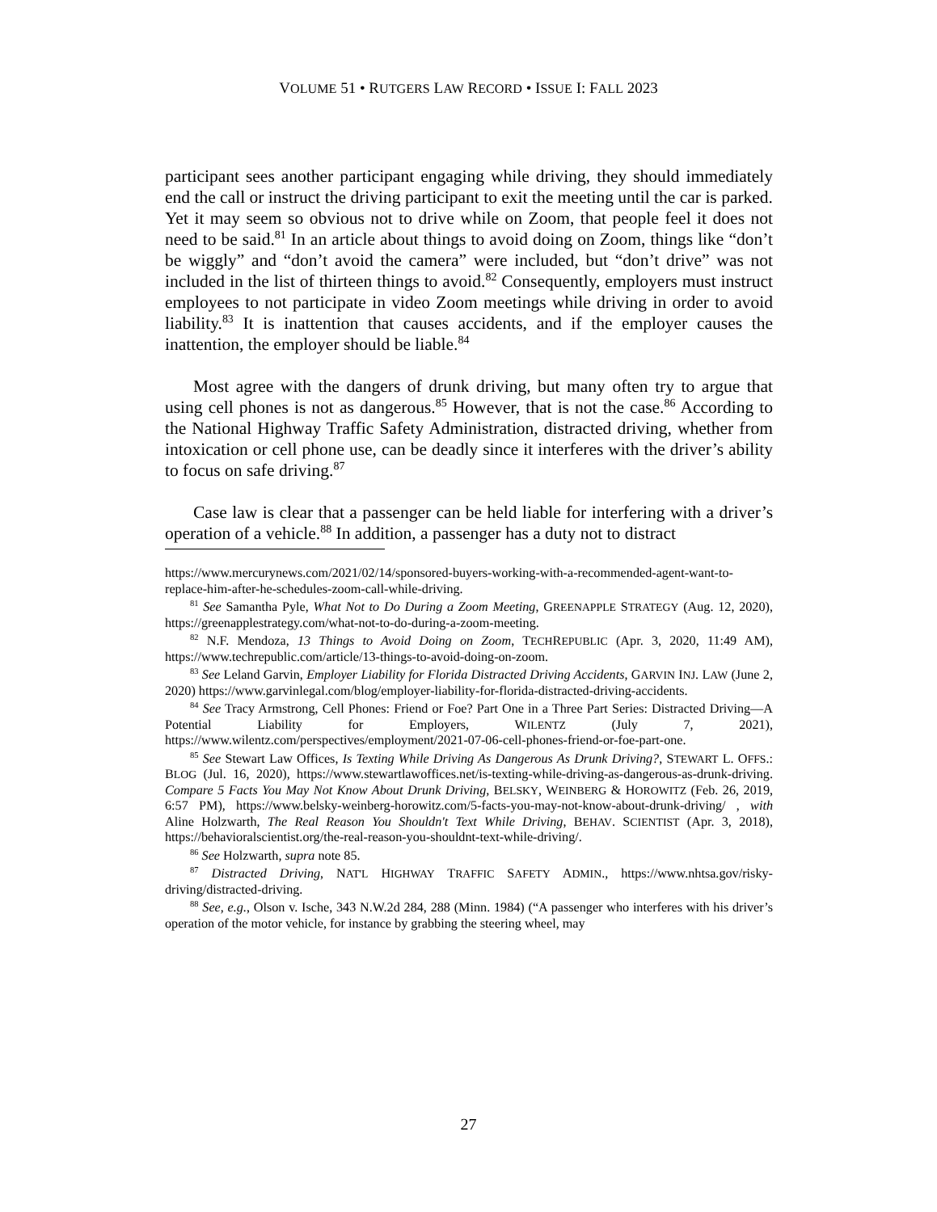VOLUME 51 • RUTGERS LAW RECORD • ISSUE I: FALL 2023
participant sees another participant engaging while driving, they should immediately end the call or instruct the driving participant to exit the meeting until the car is parked. Yet it may seem so obvious not to drive while on Zoom, that people feel it does not need to be said.<sup>81</sup> In an article about things to avoid doing on Zoom, things like “don’t be wiggly” and “don’t avoid the camera” were included, but “don’t drive” was not included in the list of thirteen things to avoid.<sup>82</sup> Consequently, employers must instruct employees to not participate in video Zoom meetings while driving in order to avoid liability.<sup>83</sup> It is inattention that causes accidents, and if the employer causes the inattention, the employer should be liable.<sup>84</sup>
Most agree with the dangers of drunk driving, but many often try to argue that using cell phones is not as dangerous.<sup>85</sup> However, that is not the case.<sup>86</sup> According to the National Highway Traffic Safety Administration, distracted driving, whether from intoxication or cell phone use, can be deadly since it interferes with the driver’s ability to focus on safe driving.<sup>87</sup>
Case law is clear that a passenger can be held liable for interfering with a driver’s operation of a vehicle.<sup>88</sup> In addition, a passenger has a duty not to distract
https://www.mercurynews.com/2021/02/14/sponsored-buyers-working-with-a-recommended-agent-want-to-replace-him-after-he-schedules-zoom-call-while-driving.
<sup>81</sup> See Samantha Pyle, What Not to Do During a Zoom Meeting, GREENAPPLE STRATEGY (Aug. 12, 2020), https://greenapplestrategy.com/what-not-to-do-during-a-zoom-meeting.
<sup>82</sup> N.F. Mendoza, 13 Things to Avoid Doing on Zoom, TECHREPUBLIC (Apr. 3, 2020, 11:49 AM), https://www.techrepublic.com/article/13-things-to-avoid-doing-on-zoom.
<sup>83</sup> See Leland Garvin, Employer Liability for Florida Distracted Driving Accidents, GARVIN INJ. LAW (June 2, 2020) https://www.garvinlegal.com/blog/employer-liability-for-florida-distracted-driving-accidents.
<sup>84</sup> See Tracy Armstrong, Cell Phones: Friend or Foe? Part One in a Three Part Series: Distracted Driving—A Potential Liability for Employers, WILENTZ (July 7, 2021), https://www.wilentz.com/perspectives/employment/2021-07-06-cell-phones-friend-or-foe-part-one.
<sup>85</sup> See Stewart Law Offices, Is Texting While Driving As Dangerous As Drunk Driving?, STEWART L. OFFS.: BLOG (Jul. 16, 2020), https://www.stewartlawoffices.net/is-texting-while-driving-as-dangerous-as-drunk-driving. Compare 5 Facts You May Not Know About Drunk Driving, BELSKY, WEINBERG & HOROWITZ (Feb. 26, 2019, 6:57 PM), https://www.belsky-weinberg-horowitz.com/5-facts-you-may-not-know-about-drunk-driving/ , with Aline Holzwarth, The Real Reason You Shouldn't Text While Driving, BEHAV. SCIENTIST (Apr. 3, 2018), https://behavioralscientist.org/the-real-reason-you-shouldnt-text-while-driving/.
<sup>86</sup> See Holzwarth, supra note 85.
<sup>87</sup> Distracted Driving, NAT'L HIGHWAY TRAFFIC SAFETY ADMIN., https://www.nhtsa.gov/risky-driving/distracted-driving.
<sup>88</sup> See, e.g., Olson v. Ische, 343 N.W.2d 284, 288 (Minn. 1984) (“A passenger who interferes with his driver’s operation of the motor vehicle, for instance by grabbing the steering wheel, may
27